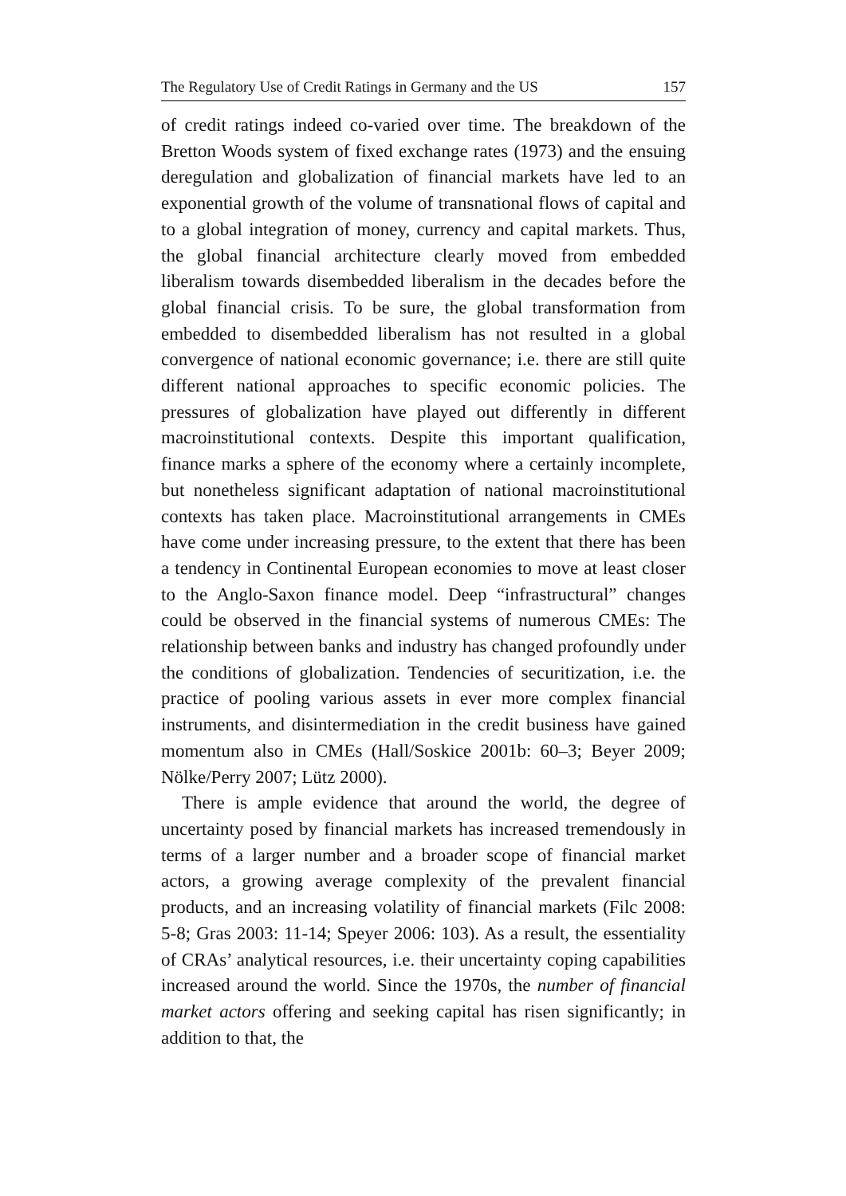The Regulatory Use of Credit Ratings in Germany and the US 157
of credit ratings indeed co-varied over time. The breakdown of the Bretton Woods system of fixed exchange rates (1973) and the ensuing deregulation and globalization of financial markets have led to an exponential growth of the volume of transnational flows of capital and to a global integration of money, currency and capital markets. Thus, the global financial architecture clearly moved from embedded liberalism towards disembedded liberalism in the decades before the global financial crisis. To be sure, the global transformation from embedded to disembedded liberalism has not resulted in a global convergence of national economic governance; i.e. there are still quite different national approaches to specific economic policies. The pressures of globalization have played out differently in different macroinstitutional contexts. Despite this important qualification, finance marks a sphere of the economy where a certainly incomplete, but nonetheless significant adaptation of national macroinstitutional contexts has taken place. Macroinstitutional arrangements in CMEs have come under increasing pressure, to the extent that there has been a tendency in Continental European economies to move at least closer to the Anglo-Saxon finance model. Deep “infrastructural” changes could be observed in the financial systems of numerous CMEs: The relationship between banks and industry has changed profoundly under the conditions of globalization. Tendencies of securitization, i.e. the practice of pooling various assets in ever more complex financial instruments, and disintermediation in the credit business have gained momentum also in CMEs (Hall/Soskice 2001b: 60–3; Beyer 2009; Nölke/Perry 2007; Lütz 2000).
There is ample evidence that around the world, the degree of uncertainty posed by financial markets has increased tremendously in terms of a larger number and a broader scope of financial market actors, a growing average complexity of the prevalent financial products, and an increasing volatility of financial markets (Filc 2008: 5-8; Gras 2003: 11-14; Speyer 2006: 103). As a result, the essentiality of CRAs’ analytical resources, i.e. their uncertainty coping capabilities increased around the world. Since the 1970s, the number of financial market actors offering and seeking capital has risen significantly; in addition to that, the